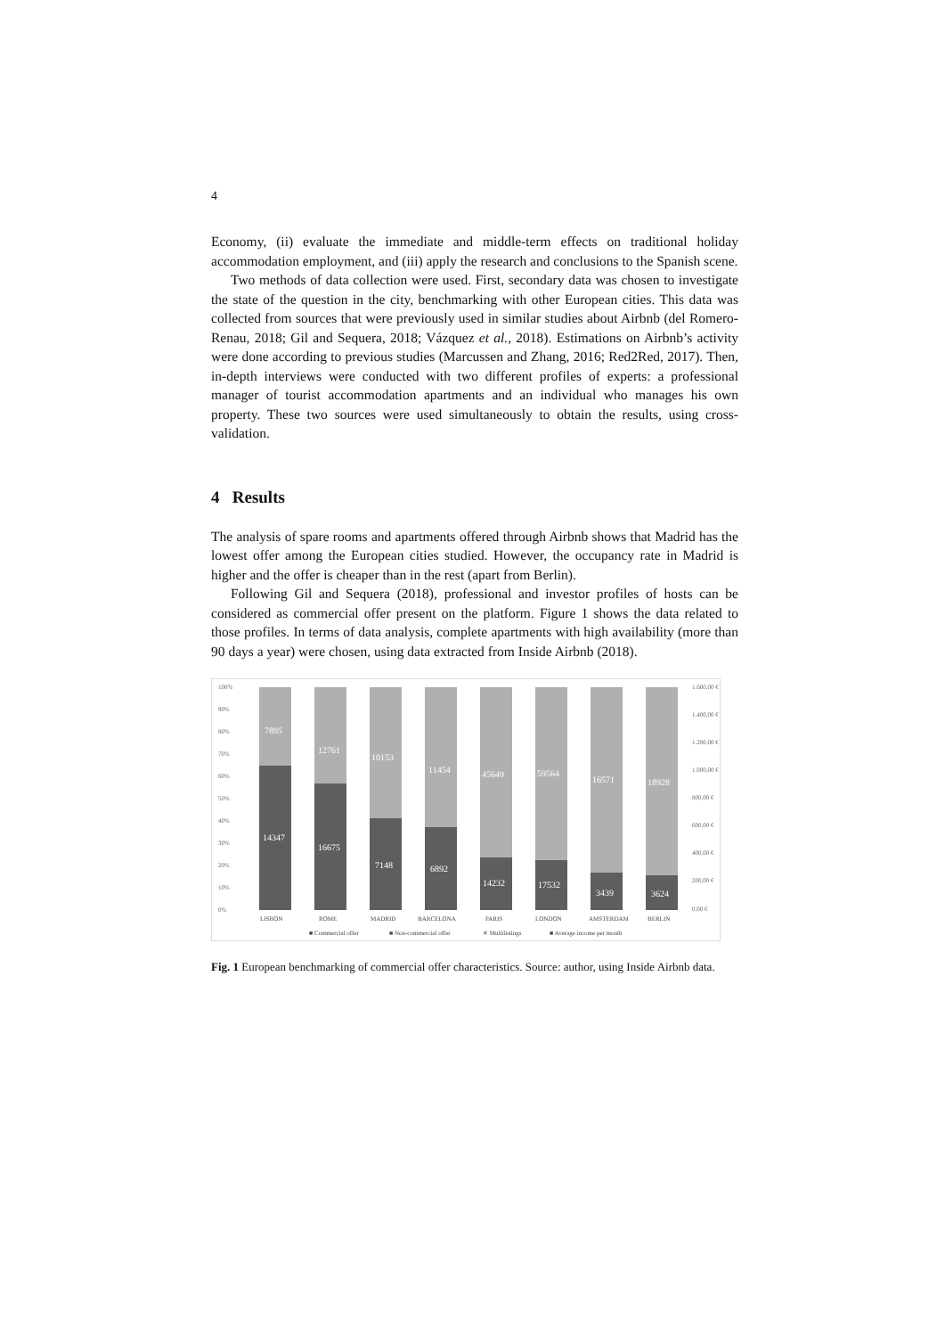4
Economy, (ii) evaluate the immediate and middle-term effects on traditional holiday accommodation employment, and (iii) apply the research and conclusions to the Spanish scene.
Two methods of data collection were used. First, secondary data was chosen to investigate the state of the question in the city, benchmarking with other European cities. This data was collected from sources that were previously used in similar studies about Airbnb (del Romero-Renau, 2018; Gil and Sequera, 2018; Vázquez et al., 2018). Estimations on Airbnb’s activity were done according to previous studies (Marcussen and Zhang, 2016; Red2Red, 2017). Then, in-depth interviews were conducted with two different profiles of experts: a professional manager of tourist accommodation apartments and an individual who manages his own property. These two sources were used simultaneously to obtain the results, using cross-validation.
4 Results
The analysis of spare rooms and apartments offered through Airbnb shows that Madrid has the lowest offer among the European cities studied. However, the occupancy rate in Madrid is higher and the offer is cheaper than in the rest (apart from Berlin).
Following Gil and Sequera (2018), professional and investor profiles of hosts can be considered as commercial offer present on the platform. Figure 1 shows the data related to those profiles. In terms of data analysis, complete apartments with high availability (more than 90 days a year) were chosen, using data extracted from Inside Airbnb (2018).
100%
90%
80%
70%
60%
50%
40%
30%
20%
10%
0%
1.600,00 €
1.400,00 €
1.200,00 €
1.000,00 €
800,00 €
600,00 €
400,00 €
200,00 €
0,00 €
7895
12761
10153
11454
45649
59564
16571
18928
14347
16675
7148
6892
14232
17532
3439
3624
LISBON
ROME
MADRID
BARCELONA
PARIS
LONDON
AMSTERDAM
BERLIN
■ Commercial offer
■ Non-commercial offer
✕ Multilistings
■ Average income per month
Fig. 1 European benchmarking of commercial offer characteristics. Source: author, using Inside Airbnb data.